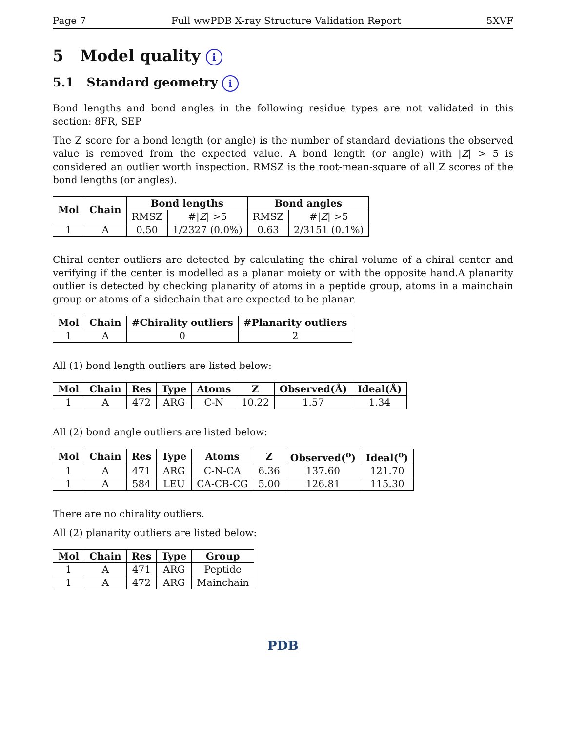Page 7 Full wwPDB X-ray Structure Validation Report 5XVF
5 Model quality i
5.1 Standard geometry i
Bond lengths and bond angles in the following residue types are not validated in this section: 8FR, SEP
The Z score for a bond length (or angle) is the number of standard deviations the observed value is removed from the expected value. A bond length (or angle) with |Z| > 5 is considered an outlier worth inspection. RMSZ is the root-mean-square of all Z scores of the bond lengths (or angles).
| Mol | Chain | Bond lengths | | Bond angles | |
| --- | --- | --- | --- | --- | --- |
| | | RMSZ | #/ Z / >5 | RMSZ | #/ Z / >5 |
| 1 | A | 0.50 | 1/2327 (0.0%) | 0.63 | 2/3151 (0.1%) |
Chiral center outliers are detected by calculating the chiral volume of a chiral center and verifying if the center is modelled as a planar moiety or with the opposite hand.A planarity outlier is detected by checking planarity of atoms in a peptide group, atoms in a mainchain group or atoms of a sidechain that are expected to be planar.
| Mol | Chain | #Chirality outliers | #Planarity outliers |
| --- | --- | --- | --- |
| 1 | A | 0 | 2 |
All (1) bond length outliers are listed below:
| Mol | Chain | Res | Type | Atoms | Z | Observed(Å) | Ideal(Å) |
| --- | --- | --- | --- | --- | --- | --- | --- |
| 1 | A | 472 | ARG | C-N | 10.22 | 1.57 | 1.34 |
All (2) bond angle outliers are listed below:
| Mol | Chain | Res | Type | Atoms | Z | Observed(<sup>o</sup>) | Ideal(<sup>o</sup>) |
| --- | --- | --- | --- | --- | --- | --- | --- |
| 1 | A | 471 | ARG | C-N-CA | 6.36 | 137.60 | 121.70 |
| 1 | A | 584 | LEU | CA-CB-CG | 5.00 | 126.81 | 115.30 |
There are no chirality outliers.
All (2) planarity outliers are listed below:
| Mol | Chain | Res | Type | Group |
| --- | --- | --- | --- | --- |
| 1 | A | 471 | ARG | Peptide |
| 1 | A | 472 | ARG | Mainchain |
PDB